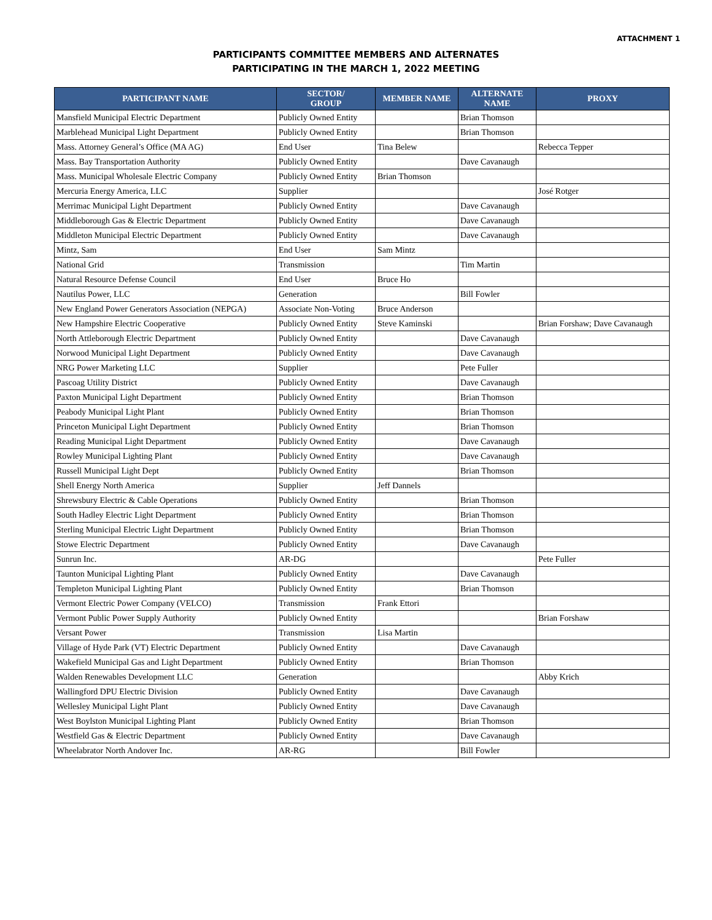ATTACHMENT 1
PARTICIPANTS COMMITTEE MEMBERS AND ALTERNATES
PARTICIPATING IN THE MARCH 1, 2022 MEETING
| PARTICIPANT NAME | SECTOR/ GROUP | MEMBER NAME | ALTERNATE NAME | PROXY |
| --- | --- | --- | --- | --- |
| Mansfield Municipal Electric Department | Publicly Owned Entity | | Brian Thomson | |
| Marblehead Municipal Light Department | Publicly Owned Entity | | Brian Thomson | |
| Mass. Attorney General’s Office (MA AG) | End User | Tina Belew | | Rebecca Tepper |
| Mass. Bay Transportation Authority | Publicly Owned Entity | | Dave Cavanaugh | |
| Mass. Municipal Wholesale Electric Company | Publicly Owned Entity | Brian Thomson | | |
| Mercuria Energy America, LLC | Supplier | | | José Rotger |
| Merrimac Municipal Light Department | Publicly Owned Entity | | Dave Cavanaugh | |
| Middleborough Gas & Electric Department | Publicly Owned Entity | | Dave Cavanaugh | |
| Middleton Municipal Electric Department | Publicly Owned Entity | | Dave Cavanaugh | |
| Mintz, Sam | End User | Sam Mintz | | |
| National Grid | Transmission | | Tim Martin | |
| Natural Resource Defense Council | End User | Bruce Ho | | |
| Nautilus Power, LLC | Generation | | Bill Fowler | |
| New England Power Generators Association (NEPGA) | Associate Non-Voting | Bruce Anderson | | |
| New Hampshire Electric Cooperative | Publicly Owned Entity | Steve Kaminski | | Brian Forshaw; Dave Cavanaugh |
| North Attleborough Electric Department | Publicly Owned Entity | | Dave Cavanaugh | |
| Norwood Municipal Light Department | Publicly Owned Entity | | Dave Cavanaugh | |
| NRG Power Marketing LLC | Supplier | | Pete Fuller | |
| Pascoag Utility District | Publicly Owned Entity | | Dave Cavanaugh | |
| Paxton Municipal Light Department | Publicly Owned Entity | | Brian Thomson | |
| Peabody Municipal Light Plant | Publicly Owned Entity | | Brian Thomson | |
| Princeton Municipal Light Department | Publicly Owned Entity | | Brian Thomson | |
| Reading Municipal Light Department | Publicly Owned Entity | | Dave Cavanaugh | |
| Rowley Municipal Lighting Plant | Publicly Owned Entity | | Dave Cavanaugh | |
| Russell Municipal Light Dept | Publicly Owned Entity | | Brian Thomson | |
| Shell Energy North America | Supplier | Jeff Dannels | | |
| Shrewsbury Electric & Cable Operations | Publicly Owned Entity | | Brian Thomson | |
| South Hadley Electric Light Department | Publicly Owned Entity | | Brian Thomson | |
| Sterling Municipal Electric Light Department | Publicly Owned Entity | | Brian Thomson | |
| Stowe Electric Department | Publicly Owned Entity | | Dave Cavanaugh | |
| Sunrun Inc. | AR-DG | | | Pete Fuller |
| Taunton Municipal Lighting Plant | Publicly Owned Entity | | Dave Cavanaugh | |
| Templeton Municipal Lighting Plant | Publicly Owned Entity | | Brian Thomson | |
| Vermont Electric Power Company (VELCO) | Transmission | Frank Ettori | | |
| Vermont Public Power Supply Authority | Publicly Owned Entity | | | Brian Forshaw |
| Versant Power | Transmission | Lisa Martin | | |
| Village of Hyde Park (VT) Electric Department | Publicly Owned Entity | | Dave Cavanaugh | |
| Wakefield Municipal Gas and Light Department | Publicly Owned Entity | | Brian Thomson | |
| Walden Renewables Development LLC | Generation | | | Abby Krich |
| Wallingford DPU Electric Division | Publicly Owned Entity | | Dave Cavanaugh | |
| Wellesley Municipal Light Plant | Publicly Owned Entity | | Dave Cavanaugh | |
| West Boylston Municipal Lighting Plant | Publicly Owned Entity | | Brian Thomson | |
| Westfield Gas & Electric Department | Publicly Owned Entity | | Dave Cavanaugh | |
| Wheelabrator North Andover Inc. | AR-RG | | Bill Fowler | |